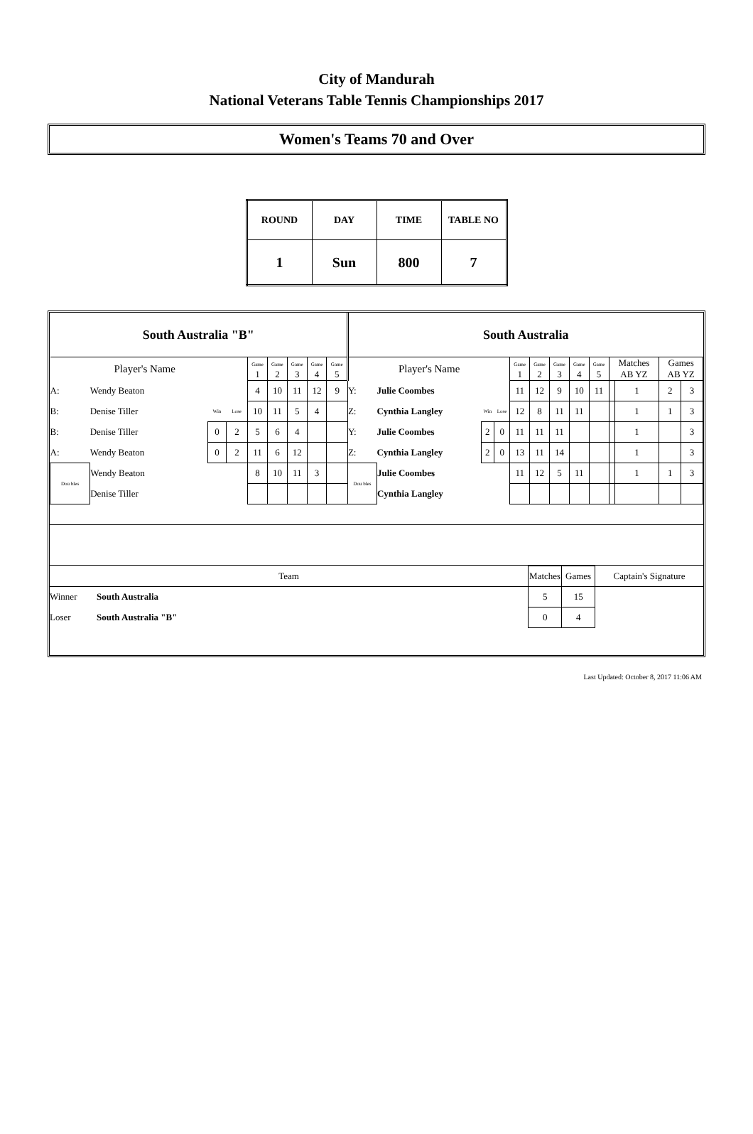City of Mandurah
National Veterans Table Tennis Championships 2017
Women's Teams 70 and Over
| ROUND | DAY | TIME | TABLE NO |
| 1 | Sun | 800 | 7 |
| South Australia "B" | | | | | | | | | South Australia | | | | | | | | | | | | |
| Player's Name | | | | Game 1 | Game 2 | Game 3 | Game 4 | Game 5 | Player's Name | | | | Game 1 | Game 2 | Game 3 | Game 4 | Game 5 | Matches AB YZ | | Games AB YZ | |
| A: | Wendy Beaton | | | 4 | 10 | 11 | 12 | 9 | Y: | Julie Coombes | | | 11 | 12 | 9 | 10 | 11 | | 1 | 2 | 3 |
| B: | Denise Tiller | Win | Lose | 10 | 11 | 5 | 4 | | Z: | Cynthia Langley | Win | Lose | 12 | 8 | 11 | 11 | | | 1 | 1 | 3 |
| B: | Denise Tiller | 0 | 2 | 5 | 6 | 4 | | | Y: | Julie Coombes | 2 | 0 | 11 | 11 | 11 | | | | 1 | | 3 |
| A: | Wendy Beaton | 0 | 2 | 11 | 6 | 12 | | | Z: | Cynthia Langley | 2 | 0 | 13 | 11 | 14 | | | | 1 | | 3 |
| Dou bles | Wendy Beaton | | | 8 | 10 | 11 | 3 | | Dou bles | Julie Coombes | | | 11 | 12 | 5 | 11 | | | 1 | 1 | 3 |
| | Denise Tiller | | | | | | | | | Cynthia Langley | | | | | | | | | | | |
| Team | | Matches | Games | Captain's Signature |
| Winner | South Australia | 5 | 15 | |
| Loser | South Australia "B" | 0 | 4 | |
Last Updated: October 8, 2017 11:06 AM